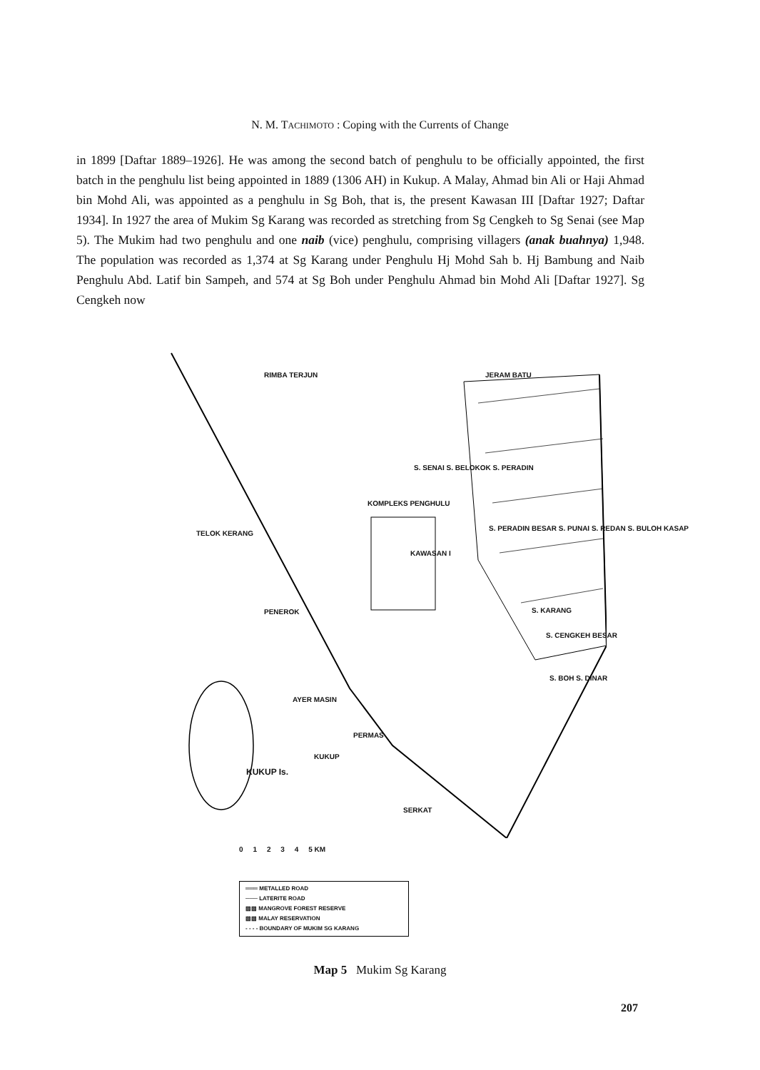N. M. TACHIMOTO : Coping with the Currents of Change
in 1899 [Daftar 1889–1926]. He was among the second batch of penghulu to be officially appointed, the first batch in the penghulu list being appointed in 1889 (1306 AH) in Kukup. A Malay, Ahmad bin Ali or Haji Ahmad bin Mohd Ali, was appointed as a penghulu in Sg Boh, that is, the present Kawasan III [Daftar 1927; Daftar 1934]. In 1927 the area of Mukim Sg Karang was recorded as stretching from Sg Cengkeh to Sg Senai (see Map 5). The Mukim had two penghulu and one naib (vice) penghulu, comprising villagers (anak buahnya) 1,948. The population was recorded as 1,374 at Sg Karang under Penghulu Hj Mohd Sah b. Hj Bambung and Naib Penghulu Abd. Latif bin Sampeh, and 574 at Sg Boh under Penghulu Ahmad bin Mohd Ali [Daftar 1927]. Sg Cengkeh now
RIMBA TERJUN JERAM BATU
S. SENAI S. BELOKOK S. PERADIN
KOMPLEKS PENGHULU
TELOK KERANG
S. PERADIN BESAR S. PUNAI S. REDAN S. BULOH KASAP
KAWASAN I
PENEROK S. KARANG
S. CENGKEH BESAR
S. BOH S. DINAR
AYER MASIN
PERMAS
KUKUP
KUKUP Is.
SERKAT
0 1 2 3 4 5 KM
═══ METALLED ROAD
─── LATERITE ROAD
▨▨ MANGROVE FOREST RESERVE
▧▧ MALAY RESERVATION
- - - - BOUNDARY OF MUKIM SG KARANG
Map 5 Mukim Sg Karang
207